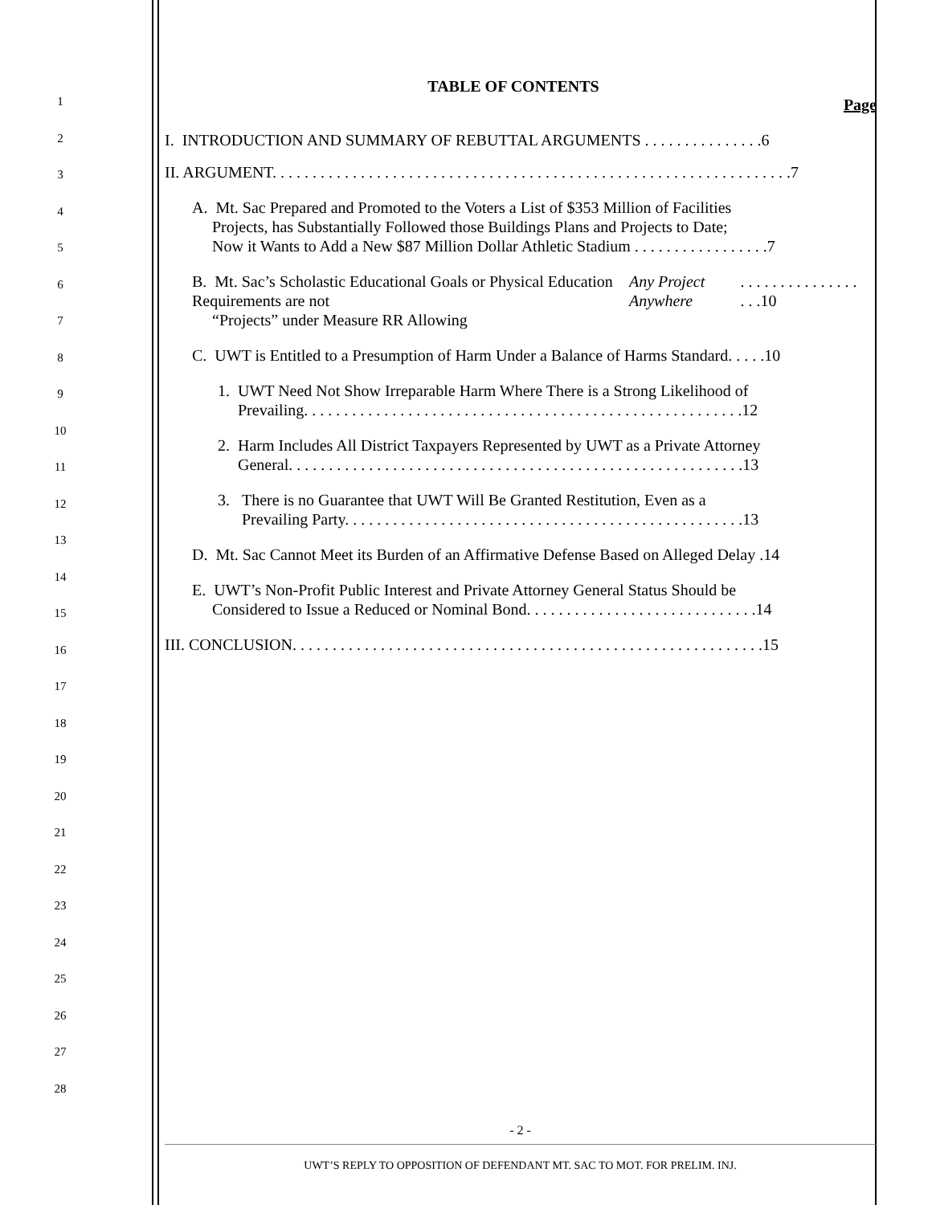1
2
3
4
5
6
7
8
9
10
11
12
13
14
15
16
17
18
19
20
21
22
23
24
25
26
27
28
TABLE OF CONTENTS
Page
I. INTRODUCTION AND SUMMARY OF REBUTTAL ARGUMENTS . . . . . . . . . . . . . . .6
II. ARGUMENT. . . . . . . . . . . . . . . . . . . . . . . . . . . . . . . . . . . . . . . . . . . . . . . . . . . . . . . . . . . . . . . . .7
A. Mt. Sac Prepared and Promoted to the Voters a List of $353 Million of Facilities
Projects, has Substantially Followed those Buildings Plans and Projects to Date;
Now it Wants to Add a New $87 Million Dollar Athletic Stadium . . . . . . . . . . . . . . . . .7
B. Mt. Sac’s Scholastic Educational Goals or Physical Education Requirements are not
“Projects” under Measure RR Allowing Any Project Anywhere . . . . . . . . . . . . . . . . . .10
C. UWT is Entitled to a Presumption of Harm Under a Balance of Harms Standard. . . . .10
1. UWT Need Not Show Irreparable Harm Where There is a Strong Likelihood of
Prevailing. . . . . . . . . . . . . . . . . . . . . . . . . . . . . . . . . . . . . . . . . . . . . . . . . . . . . . .12
2. Harm Includes All District Taxpayers Represented by UWT as a Private Attorney
General. . . . . . . . . . . . . . . . . . . . . . . . . . . . . . . . . . . . . . . . . . . . . . . . . . . . . . . . .13
3. There is no Guarantee that UWT Will Be Granted Restitution, Even as a
Prevailing Party. . . . . . . . . . . . . . . . . . . . . . . . . . . . . . . . . . . . . . . . . . . . . . . . . .13
D. Mt. Sac Cannot Meet its Burden of an Affirmative Defense Based on Alleged Delay .14
E. UWT’s Non-Profit Public Interest and Private Attorney General Status Should be
Considered to Issue a Reduced or Nominal Bond. . . . . . . . . . . . . . . . . . . . . . . . . . . . .14
III. CONCLUSION. . . . . . . . . . . . . . . . . . . . . . . . . . . . . . . . . . . . . . . . . . . . . . . . . . . . . . . . . . .15
- 2 -
UWT’S REPLY TO OPPOSITION OF DEFENDANT MT. SAC TO MOT. FOR PRELIM. INJ.